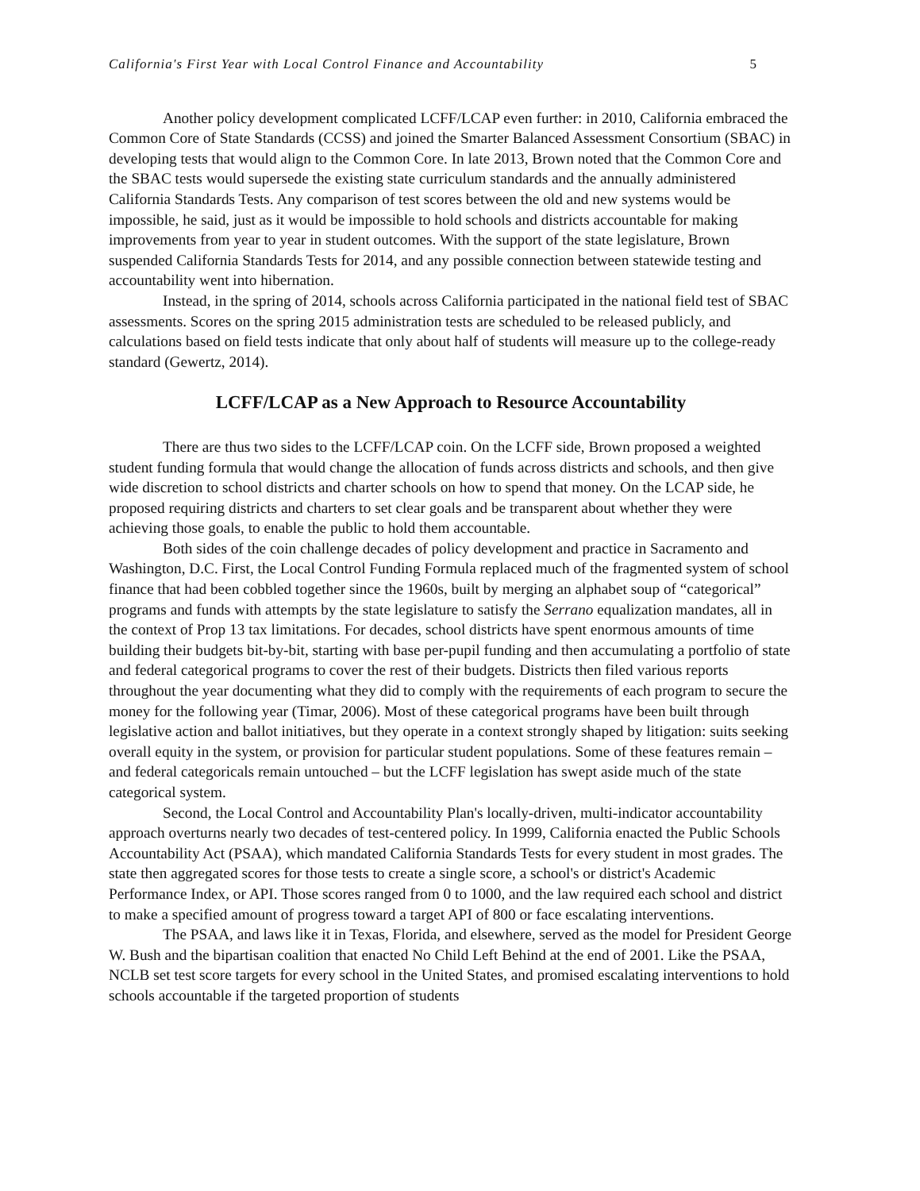California's First Year with Local Control Finance and Accountability 5
Another policy development complicated LCFF/LCAP even further: in 2010, California embraced the Common Core of State Standards (CCSS) and joined the Smarter Balanced Assessment Consortium (SBAC) in developing tests that would align to the Common Core. In late 2013, Brown noted that the Common Core and the SBAC tests would supersede the existing state curriculum standards and the annually administered California Standards Tests. Any comparison of test scores between the old and new systems would be impossible, he said, just as it would be impossible to hold schools and districts accountable for making improvements from year to year in student outcomes. With the support of the state legislature, Brown suspended California Standards Tests for 2014, and any possible connection between statewide testing and accountability went into hibernation.
Instead, in the spring of 2014, schools across California participated in the national field test of SBAC assessments. Scores on the spring 2015 administration tests are scheduled to be released publicly, and calculations based on field tests indicate that only about half of students will measure up to the college-ready standard (Gewertz, 2014).
LCFF/LCAP as a New Approach to Resource Accountability
There are thus two sides to the LCFF/LCAP coin. On the LCFF side, Brown proposed a weighted student funding formula that would change the allocation of funds across districts and schools, and then give wide discretion to school districts and charter schools on how to spend that money. On the LCAP side, he proposed requiring districts and charters to set clear goals and be transparent about whether they were achieving those goals, to enable the public to hold them accountable.
Both sides of the coin challenge decades of policy development and practice in Sacramento and Washington, D.C. First, the Local Control Funding Formula replaced much of the fragmented system of school finance that had been cobbled together since the 1960s, built by merging an alphabet soup of “categorical” programs and funds with attempts by the state legislature to satisfy the Serrano equalization mandates, all in the context of Prop 13 tax limitations. For decades, school districts have spent enormous amounts of time building their budgets bit-by-bit, starting with base per-pupil funding and then accumulating a portfolio of state and federal categorical programs to cover the rest of their budgets. Districts then filed various reports throughout the year documenting what they did to comply with the requirements of each program to secure the money for the following year (Timar, 2006). Most of these categorical programs have been built through legislative action and ballot initiatives, but they operate in a context strongly shaped by litigation: suits seeking overall equity in the system, or provision for particular student populations. Some of these features remain – and federal categoricals remain untouched – but the LCFF legislation has swept aside much of the state categorical system.
Second, the Local Control and Accountability Plan's locally-driven, multi-indicator accountability approach overturns nearly two decades of test-centered policy. In 1999, California enacted the Public Schools Accountability Act (PSAA), which mandated California Standards Tests for every student in most grades. The state then aggregated scores for those tests to create a single score, a school's or district's Academic Performance Index, or API. Those scores ranged from 0 to 1000, and the law required each school and district to make a specified amount of progress toward a target API of 800 or face escalating interventions.
The PSAA, and laws like it in Texas, Florida, and elsewhere, served as the model for President George W. Bush and the bipartisan coalition that enacted No Child Left Behind at the end of 2001. Like the PSAA, NCLB set test score targets for every school in the United States, and promised escalating interventions to hold schools accountable if the targeted proportion of students